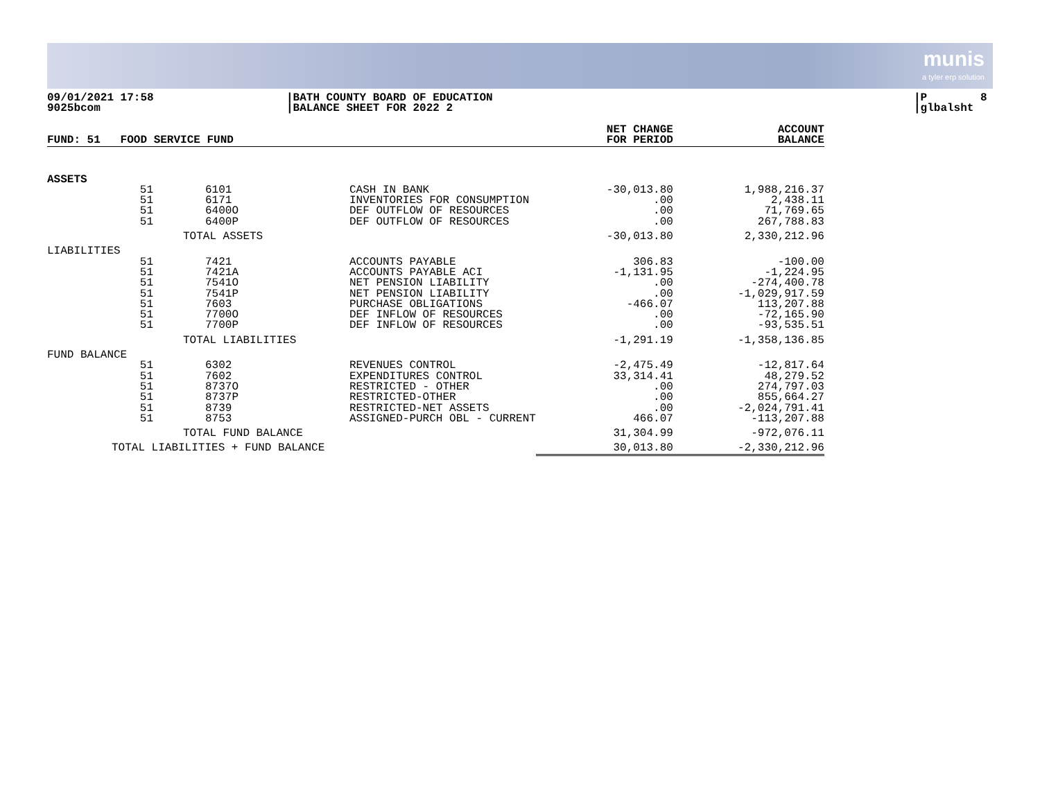munis
a tyler erp solution
09/01/2021 17:58 9025bcom
|BATH COUNTY BOARD OF EDUCATION |BALANCE SHEET FOR 2022 2
|P 8 |glbalsht
| FUND: 51 FOOD SERVICE FUND | | | | NET CHANGE FOR PERIOD | ACCOUNT BALANCE |
| --- | --- | --- | --- | --- | --- |
| ASSETS | | | | | |
| 51 | 6101 | CASH IN BANK | | -30,013.80 | 1,988,216.37 |
| 51 | 6171 | INVENTORIES FOR CONSUMPTION | | .00 | 2,438.11 |
| 51 | 6400O | DEF OUTFLOW OF RESOURCES | | .00 | 71,769.65 |
| 51 | 6400P | DEF OUTFLOW OF RESOURCES | | .00 | 267,788.83 |
| | TOTAL ASSETS | | | -30,013.80 | 2,330,212.96 |
| LIABILITIES | | | | | |
| 51 | 7421 | ACCOUNTS PAYABLE | | 306.83 | -100.00 |
| 51 | 7421A | ACCOUNTS PAYABLE ACI | | -1,131.95 | -1,224.95 |
| 51 | 7541O | NET PENSION LIABILITY | | .00 | -274,400.78 |
| 51 | 7541P | NET PENSION LIABILITY | | .00 | -1,029,917.59 |
| 51 | 7603 | PURCHASE OBLIGATIONS | | -466.07 | 113,207.88 |
| 51 | 7700O | DEF INFLOW OF RESOURCES | | .00 | -72,165.90 |
| 51 | 7700P | DEF INFLOW OF RESOURCES | | .00 | -93,535.51 |
| | TOTAL LIABILITIES | | | -1,291.19 | -1,358,136.85 |
| FUND BALANCE | | | | | |
| 51 | 6302 | REVENUES CONTROL | | -2,475.49 | -12,817.64 |
| 51 | 7602 | EXPENDITURES CONTROL | | 33,314.41 | 48,279.52 |
| 51 | 8737O | RESTRICTED - OTHER | | .00 | 274,797.03 |
| 51 | 8737P | RESTRICTED-OTHER | | .00 | 855,664.27 |
| 51 | 8739 | RESTRICTED-NET ASSETS | | .00 | -2,024,791.41 |
| 51 | 8753 | ASSIGNED-PURCH OBL - CURRENT | | 466.07 | -113,207.88 |
| | TOTAL FUND BALANCE | | | 31,304.99 | -972,076.11 |
| TOTAL LIABILITIES + FUND BALANCE | | | | 30,013.80 | -2,330,212.96 |